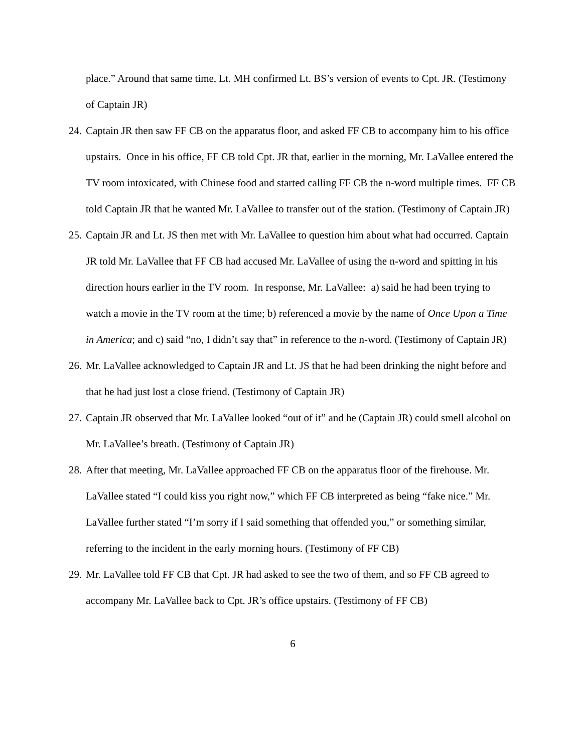place.” Around that same time, Lt. MH confirmed Lt. BS’s version of events to Cpt. JR. (Testimony of Captain JR)
24.
Captain JR then saw FF CB on the apparatus floor, and asked FF CB to accompany him to his office upstairs. Once in his office, FF CB told Cpt. JR that, earlier in the morning, Mr. LaVallee entered the TV room intoxicated, with Chinese food and started calling FF CB the n-word multiple times. FF CB told Captain JR that he wanted Mr. LaVallee to transfer out of the station. (Testimony of Captain JR)
25.
Captain JR and Lt. JS then met with Mr. LaVallee to question him about what had occurred. Captain JR told Mr. LaVallee that FF CB had accused Mr. LaVallee of using the n-word and spitting in his direction hours earlier in the TV room. In response, Mr. LaVallee: a) said he had been trying to watch a movie in the TV room at the time; b) referenced a movie by the name of Once Upon a Time in America; and c) said “no, I didn’t say that” in reference to the n-word. (Testimony of Captain JR)
26.
Mr. LaVallee acknowledged to Captain JR and Lt. JS that he had been drinking the night before and that he had just lost a close friend. (Testimony of Captain JR)
27.
Captain JR observed that Mr. LaVallee looked “out of it” and he (Captain JR) could smell alcohol on Mr. LaVallee’s breath. (Testimony of Captain JR)
28.
After that meeting, Mr. LaVallee approached FF CB on the apparatus floor of the firehouse. Mr. LaVallee stated “I could kiss you right now,” which FF CB interpreted as being “fake nice.” Mr. LaVallee further stated “I’m sorry if I said something that offended you,” or something similar, referring to the incident in the early morning hours. (Testimony of FF CB)
29.
Mr. LaVallee told FF CB that Cpt. JR had asked to see the two of them, and so FF CB agreed to accompany Mr. LaVallee back to Cpt. JR’s office upstairs. (Testimony of FF CB)
6